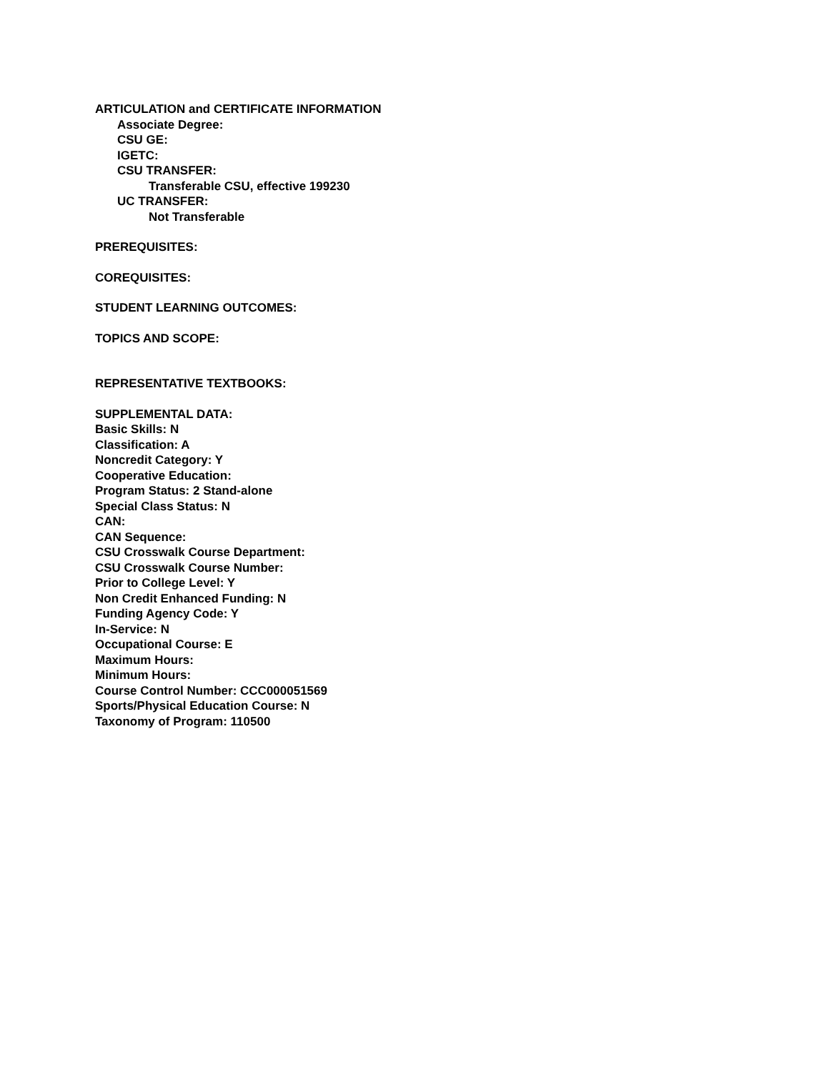ARTICULATION and CERTIFICATE INFORMATION
Associate Degree:
CSU GE:
IGETC:
CSU TRANSFER:
Transferable CSU, effective 199230
UC TRANSFER:
Not Transferable
PREREQUISITES:
COREQUISITES:
STUDENT LEARNING OUTCOMES:
TOPICS AND SCOPE:
REPRESENTATIVE TEXTBOOKS:
SUPPLEMENTAL DATA:
Basic Skills: N
Classification: A
Noncredit Category: Y
Cooperative Education:
Program Status: 2 Stand-alone
Special Class Status: N
CAN:
CAN Sequence:
CSU Crosswalk Course Department:
CSU Crosswalk Course Number:
Prior to College Level: Y
Non Credit Enhanced Funding: N
Funding Agency Code: Y
In-Service: N
Occupational Course: E
Maximum Hours:
Minimum Hours:
Course Control Number: CCC000051569
Sports/Physical Education Course: N
Taxonomy of Program: 110500